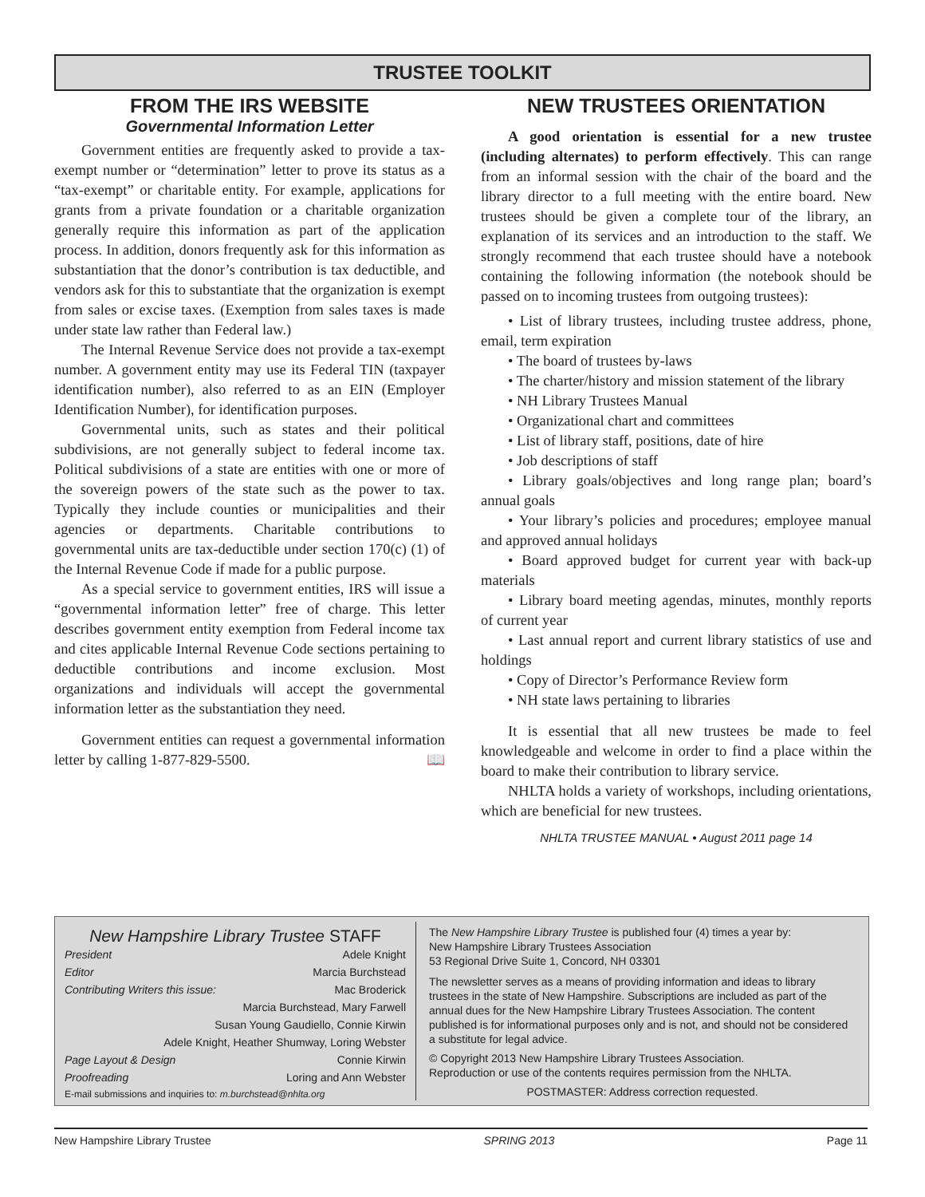TRUSTEE TOOLKIT
FROM THE IRS WEBSITE
Governmental Information Letter
Government entities are frequently asked to provide a tax-exempt number or “determination” letter to prove its status as a “tax-exempt” or charitable entity. For example, applications for grants from a private foundation or a charitable organization generally require this information as part of the application process. In addition, donors frequently ask for this information as substantiation that the donor’s contribution is tax deductible, and vendors ask for this to substantiate that the organization is exempt from sales or excise taxes. (Exemption from sales taxes is made under state law rather than Federal law.)
The Internal Revenue Service does not provide a tax-exempt number. A government entity may use its Federal TIN (taxpayer identification number), also referred to as an EIN (Employer Identification Number), for identification purposes.
Governmental units, such as states and their political subdivisions, are not generally subject to federal income tax. Political subdivisions of a state are entities with one or more of the sovereign powers of the state such as the power to tax. Typically they include counties or municipalities and their agencies or departments. Charitable contributions to governmental units are tax-deductible under section 170(c) (1) of the Internal Revenue Code if made for a public purpose.
As a special service to government entities, IRS will issue a “governmental information letter” free of charge. This letter describes government entity exemption from Federal income tax and cites applicable Internal Revenue Code sections pertaining to deductible contributions and income exclusion. Most organizations and individuals will accept the governmental information letter as the substantiation they need.
Government entities can request a governmental information letter by calling 1-877-829-5500. 📖
NEW TRUSTEES ORIENTATION
A good orientation is essential for a new trustee (including alternates) to perform effectively. This can range from an informal session with the chair of the board and the library director to a full meeting with the entire board. New trustees should be given a complete tour of the library, an explanation of its services and an introduction to the staff. We strongly recommend that each trustee should have a notebook containing the following information (the notebook should be passed on to incoming trustees from outgoing trustees):
• List of library trustees, including trustee address, phone, email, term expiration
• The board of trustees by-laws
• The charter/history and mission statement of the library
• NH Library Trustees Manual
• Organizational chart and committees
• List of library staff, positions, date of hire
• Job descriptions of staff
• Library goals/objectives and long range plan; board’s annual goals
• Your library’s policies and procedures; employee manual and approved annual holidays
• Board approved budget for current year with back-up materials
• Library board meeting agendas, minutes, monthly reports of current year
• Last annual report and current library statistics of use and holdings
• Copy of Director’s Performance Review form
• NH state laws pertaining to libraries
It is essential that all new trustees be made to feel knowledgeable and welcome in order to find a place within the board to make their contribution to library service.
NHLTA holds a variety of workshops, including orientations, which are beneficial for new trustees.
NHLTA TRUSTEE MANUAL • August 2011 page 14
New Hampshire Library Trustee STAFF
President Adele Knight
Editor Marcia Burchstead
Contributing Writers this issue: Mac Broderick
Marcia Burchstead, Mary Farwell
Susan Young Gaudiello, Connie Kirwin
Adele Knight, Heather Shumway, Loring Webster
Page Layout & Design Connie Kirwin
Proofreading Loring and Ann Webster
E-mail submissions and inquiries to: m.burchstead@nhlta.org
The New Hampshire Library Trustee is published four (4) times a year by:
New Hampshire Library Trustees Association
53 Regional Drive Suite 1, Concord, NH 03301
The newsletter serves as a means of providing information and ideas to library trustees in the state of New Hampshire. Subscriptions are included as part of the annual dues for the New Hampshire Library Trustees Association. The content published is for informational purposes only and is not, and should not be considered a substitute for legal advice.
© Copyright 2013 New Hampshire Library Trustees Association.
Reproduction or use of the contents requires permission from the NHLTA.
POSTMASTER: Address correction requested.
New Hampshire Library Trustee SPRING 2013 Page 11